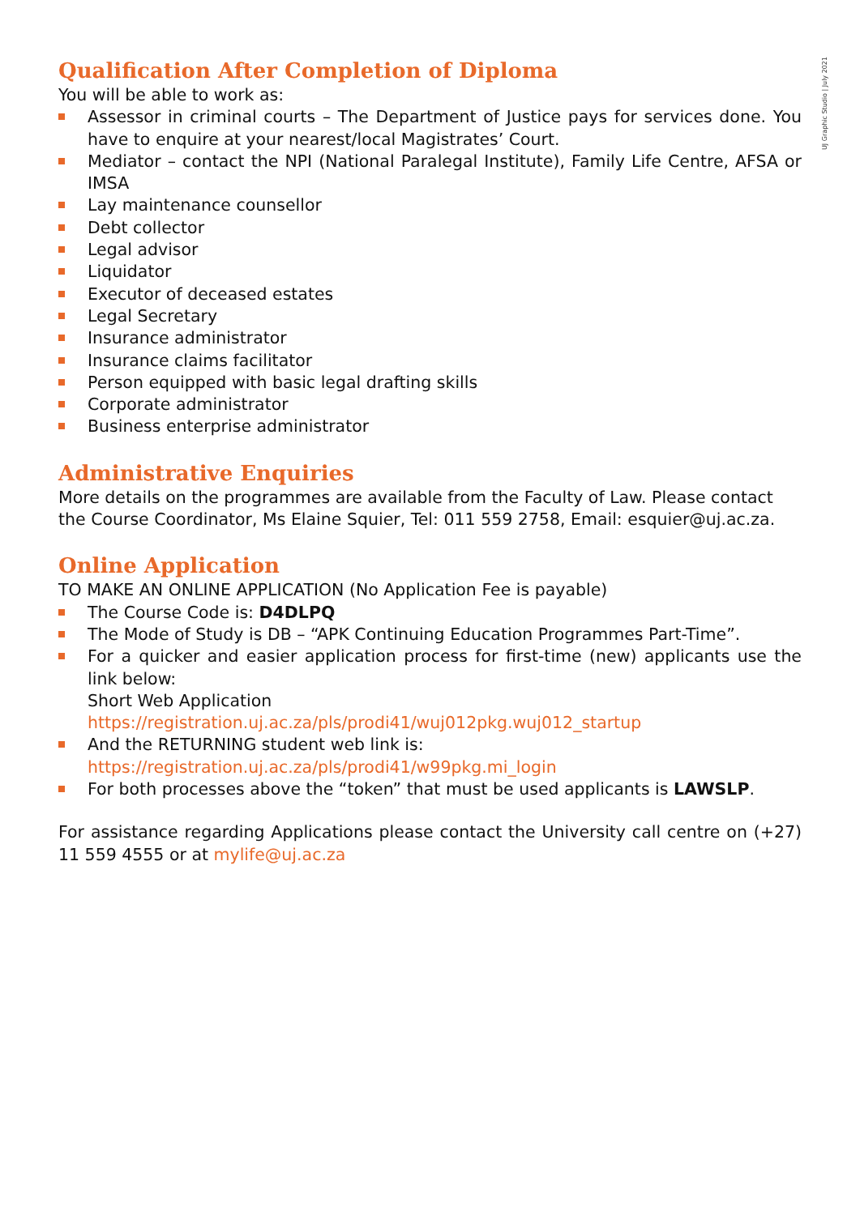UJ Graphic Studio | July 2021
Qualification After Completion of Diploma
You will be able to work as:
Assessor in criminal courts – The Department of Justice pays for services done. You have to enquire at your nearest/local Magistrates’ Court.
Mediator – contact the NPI (National Paralegal Institute), Family Life Centre, AFSA or IMSA
Lay maintenance counsellor
Debt collector
Legal advisor
Liquidator
Executor of deceased estates
Legal Secretary
Insurance administrator
Insurance claims facilitator
Person equipped with basic legal drafting skills
Corporate administrator
Business enterprise administrator
Administrative Enquiries
More details on the programmes are available from the Faculty of Law. Please contact the Course Coordinator, Ms Elaine Squier, Tel: 011 559 2758, Email: esquier@uj.ac.za.
Online Application
TO MAKE AN ONLINE APPLICATION (No Application Fee is payable)
The Course Code is: D4DLPQ
The Mode of Study is DB – “APK Continuing Education Programmes Part-Time”.
For a quicker and easier application process for first-time (new) applicants use the link below:
Short Web Application
https://registration.uj.ac.za/pls/prodi41/wuj012pkg.wuj012_startup
And the RETURNING student web link is:
https://registration.uj.ac.za/pls/prodi41/w99pkg.mi_login
For both processes above the “token” that must be used applicants is LAWSLP.
For assistance regarding Applications please contact the University call centre on (+27) 11 559 4555 or at mylife@uj.ac.za